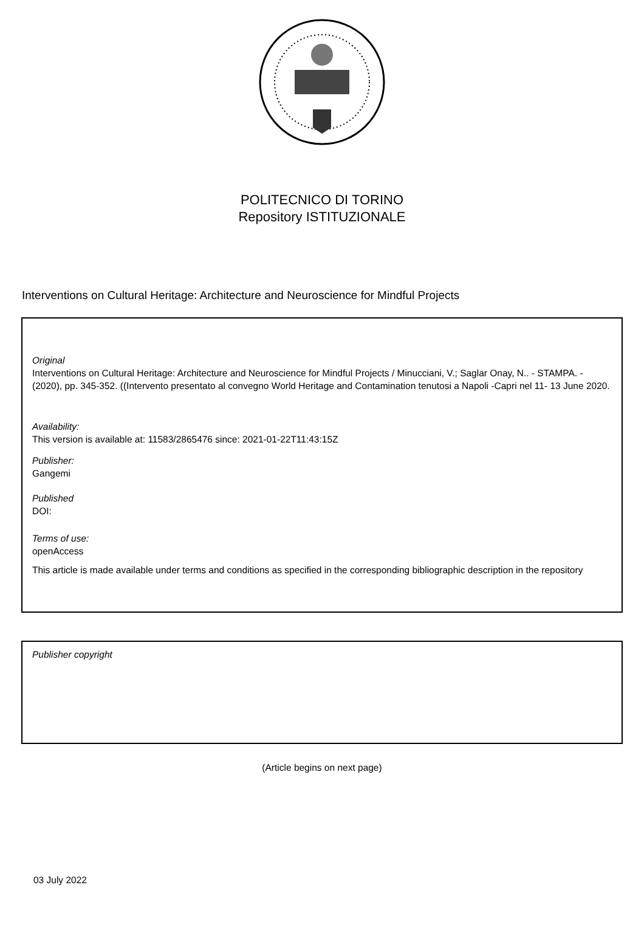POLITECNICO DI TORINO
Repository ISTITUZIONALE
Interventions on Cultural Heritage: Architecture and Neuroscience for Mindful Projects
Original
Interventions on Cultural Heritage: Architecture and Neuroscience for Mindful Projects / Minucciani, V.; Saglar Onay, N.. - STAMPA. - (2020), pp. 345-352. ((Intervento presentato al convegno World Heritage and Contamination tenutosi a Napoli -Capri nel 11- 13 June 2020.
Availability:
This version is available at: 11583/2865476 since: 2021-01-22T11:43:15Z
Publisher:
Gangemi
Published
DOI:
Terms of use:
openAccess
This article is made available under terms and conditions as specified in the corresponding bibliographic description in the repository
Publisher copyright
(Article begins on next page)
03 July 2022